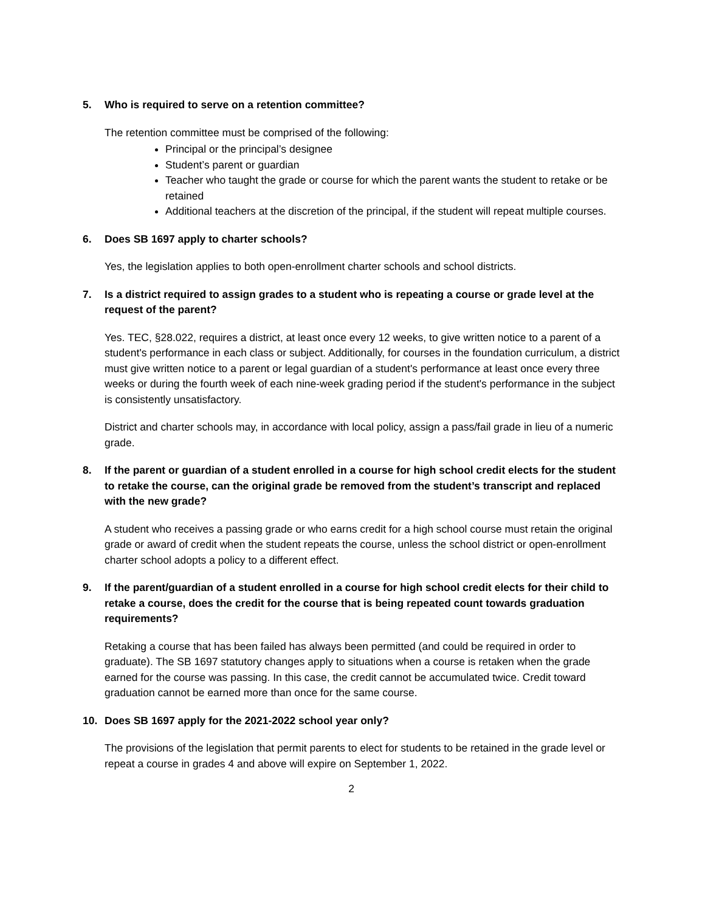5. Who is required to serve on a retention committee?
The retention committee must be comprised of the following:
Principal or the principal’s designee
Student’s parent or guardian
Teacher who taught the grade or course for which the parent wants the student to retake or be retained
Additional teachers at the discretion of the principal, if the student will repeat multiple courses.
6. Does SB 1697 apply to charter schools?
Yes, the legislation applies to both open-enrollment charter schools and school districts.
7. Is a district required to assign grades to a student who is repeating a course or grade level at the request of the parent?
Yes. TEC, §28.022, requires a district, at least once every 12 weeks, to give written notice to a parent of a student's performance in each class or subject. Additionally, for courses in the foundation curriculum, a district must give written notice to a parent or legal guardian of a student's performance at least once every three weeks or during the fourth week of each nine-week grading period if the student's performance in the subject is consistently unsatisfactory.
District and charter schools may, in accordance with local policy, assign a pass/fail grade in lieu of a numeric grade.
8. If the parent or guardian of a student enrolled in a course for high school credit elects for the student to retake the course, can the original grade be removed from the student’s transcript and replaced with the new grade?
A student who receives a passing grade or who earns credit for a high school course must retain the original grade or award of credit when the student repeats the course, unless the school district or open-enrollment charter school adopts a policy to a different effect.
9. If the parent/guardian of a student enrolled in a course for high school credit elects for their child to retake a course, does the credit for the course that is being repeated count towards graduation requirements?
Retaking a course that has been failed has always been permitted (and could be required in order to graduate). The SB 1697 statutory changes apply to situations when a course is retaken when the grade earned for the course was passing. In this case, the credit cannot be accumulated twice. Credit toward graduation cannot be earned more than once for the same course.
10. Does SB 1697 apply for the 2021-2022 school year only?
The provisions of the legislation that permit parents to elect for students to be retained in the grade level or repeat a course in grades 4 and above will expire on September 1, 2022.
2